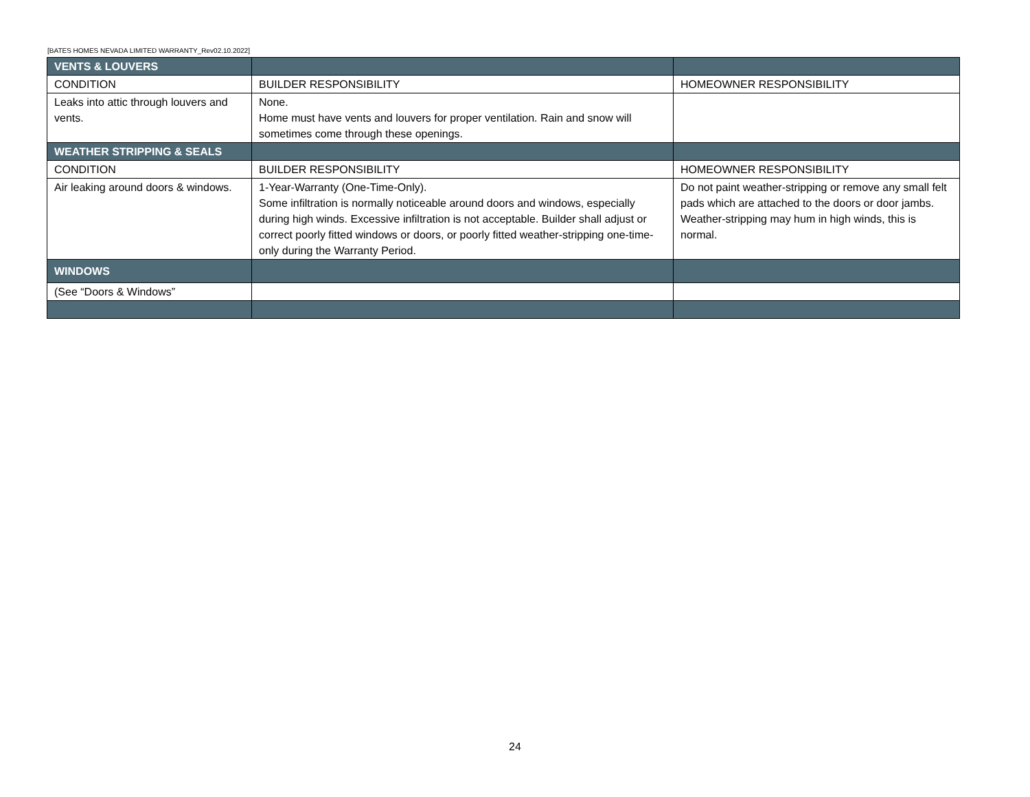[BATES HOMES NEVADA LIMITED WARRANTY_Rev02.10.2022]
| VENTS & LOUVERS | | |
| CONDITION | BUILDER RESPONSIBILITY | HOMEOWNER RESPONSIBILITY |
| Leaks into attic through louvers and vents. | None. Home must have vents and louvers for proper ventilation. Rain and snow will sometimes come through these openings. | |
| WEATHER STRIPPING & SEALS | | |
| CONDITION | BUILDER RESPONSIBILITY | HOMEOWNER RESPONSIBILITY |
| Air leaking around doors & windows. | 1-Year-Warranty (One-Time-Only). Some infiltration is normally noticeable around doors and windows, especially during high winds. Excessive infiltration is not acceptable. Builder shall adjust or correct poorly fitted windows or doors, or poorly fitted weather-stripping one-time-only during the Warranty Period. | Do not paint weather-stripping or remove any small felt pads which are attached to the doors or door jambs. Weather-stripping may hum in high winds, this is normal. |
| WINDOWS | | |
| (See “Doors & Windows” | | |
24